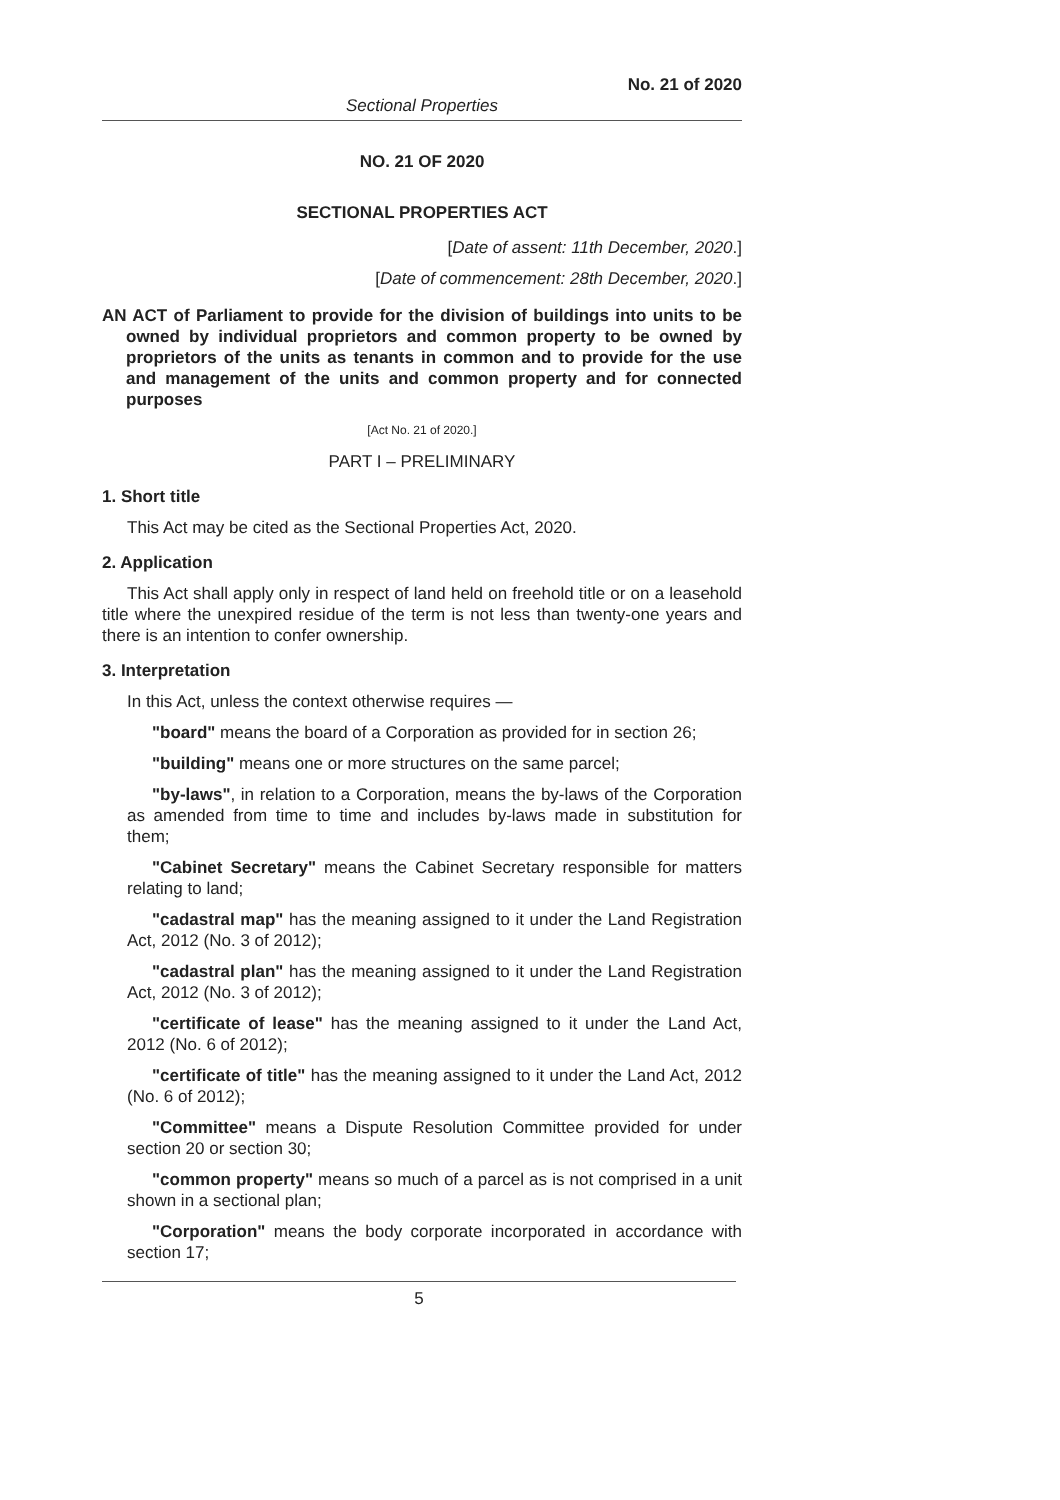No. 21 of 2020
Sectional Properties
NO. 21 OF 2020
SECTIONAL PROPERTIES ACT
[Date of assent: 11th December, 2020.]
[Date of commencement: 28th December, 2020.]
AN ACT of Parliament to provide for the division of buildings into units to be owned by individual proprietors and common property to be owned by proprietors of the units as tenants in common and to provide for the use and management of the units and common property and for connected purposes
[Act No. 21 of 2020.]
PART I – PRELIMINARY
1. Short title
This Act may be cited as the Sectional Properties Act, 2020.
2. Application
This Act shall apply only in respect of land held on freehold title or on a leasehold title where the unexpired residue of the term is not less than twenty-one years and there is an intention to confer ownership.
3. Interpretation
In this Act, unless the context otherwise requires —
"board" means the board of a Corporation as provided for in section 26;
"building" means one or more structures on the same parcel;
"by-laws", in relation to a Corporation, means the by-laws of the Corporation as amended from time to time and includes by-laws made in substitution for them;
"Cabinet Secretary" means the Cabinet Secretary responsible for matters relating to land;
"cadastral map" has the meaning assigned to it under the Land Registration Act, 2012 (No. 3 of 2012);
"cadastral plan" has the meaning assigned to it under the Land Registration Act, 2012 (No. 3 of 2012);
"certificate of lease" has the meaning assigned to it under the Land Act, 2012 (No. 6 of 2012);
"certificate of title" has the meaning assigned to it under the Land Act, 2012 (No. 6 of 2012);
"Committee" means a Dispute Resolution Committee provided for under section 20 or section 30;
"common property" means so much of a parcel as is not comprised in a unit shown in a sectional plan;
"Corporation" means the body corporate incorporated in accordance with section 17;
5